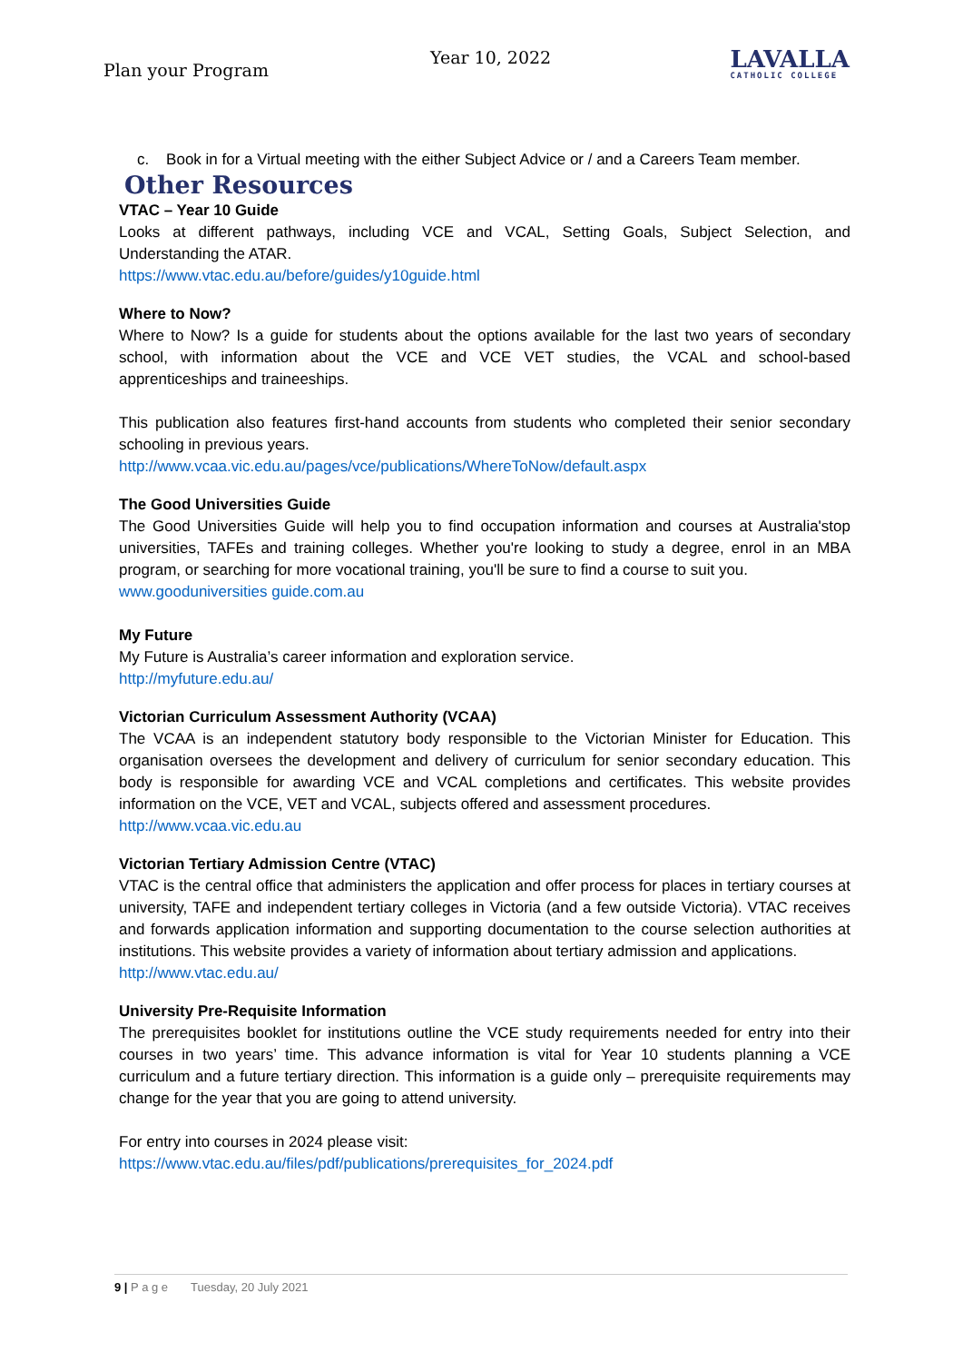Plan your Program
Year 10, 2022
LAVALLA
CATHOLIC COLLEGE
c. Book in for a Virtual meeting with the either Subject Advice or / and a Careers Team member.
Other Resources
VTAC – Year 10 Guide
Looks at different pathways, including VCE and VCAL, Setting Goals, Subject Selection, and Understanding the ATAR.
https://www.vtac.edu.au/before/guides/y10guide.html
Where to Now?
Where to Now? Is a guide for students about the options available for the last two years of secondary school, with information about the VCE and VCE VET studies, the VCAL and school-based apprenticeships and traineeships.
This publication also features first-hand accounts from students who completed their senior secondary schooling in previous years.
http://www.vcaa.vic.edu.au/pages/vce/publications/WhereToNow/default.aspx
The Good Universities Guide
The Good Universities Guide will help you to find occupation information and courses at Australia'stop universities, TAFEs and training colleges. Whether you're looking to study a degree, enrol in an MBA program, or searching for more vocational training, you'll be sure to find a course to suit you.
www.gooduniversities guide.com.au
My Future
My Future is Australia’s career information and exploration service.
http://myfuture.edu.au/
Victorian Curriculum Assessment Authority (VCAA)
The VCAA is an independent statutory body responsible to the Victorian Minister for Education. This organisation oversees the development and delivery of curriculum for senior secondary education. This body is responsible for awarding VCE and VCAL completions and certificates. This website provides information on the VCE, VET and VCAL, subjects offered and assessment procedures.
http://www.vcaa.vic.edu.au
Victorian Tertiary Admission Centre (VTAC)
VTAC is the central office that administers the application and offer process for places in tertiary courses at university, TAFE and independent tertiary colleges in Victoria (and a few outside Victoria). VTAC receives and forwards application information and supporting documentation to the course selection authorities at institutions. This website provides a variety of information about tertiary admission and applications.
http://www.vtac.edu.au/
University Pre-Requisite Information
The prerequisites booklet for institutions outline the VCE study requirements needed for entry into their courses in two years’ time. This advance information is vital for Year 10 students planning a VCE curriculum and a future tertiary direction. This information is a guide only – prerequisite requirements may change for the year that you are going to attend university.
For entry into courses in 2024 please visit:
https://www.vtac.edu.au/files/pdf/publications/prerequisites_for_2024.pdf
9 | P a g e Tuesday, 20 July 2021